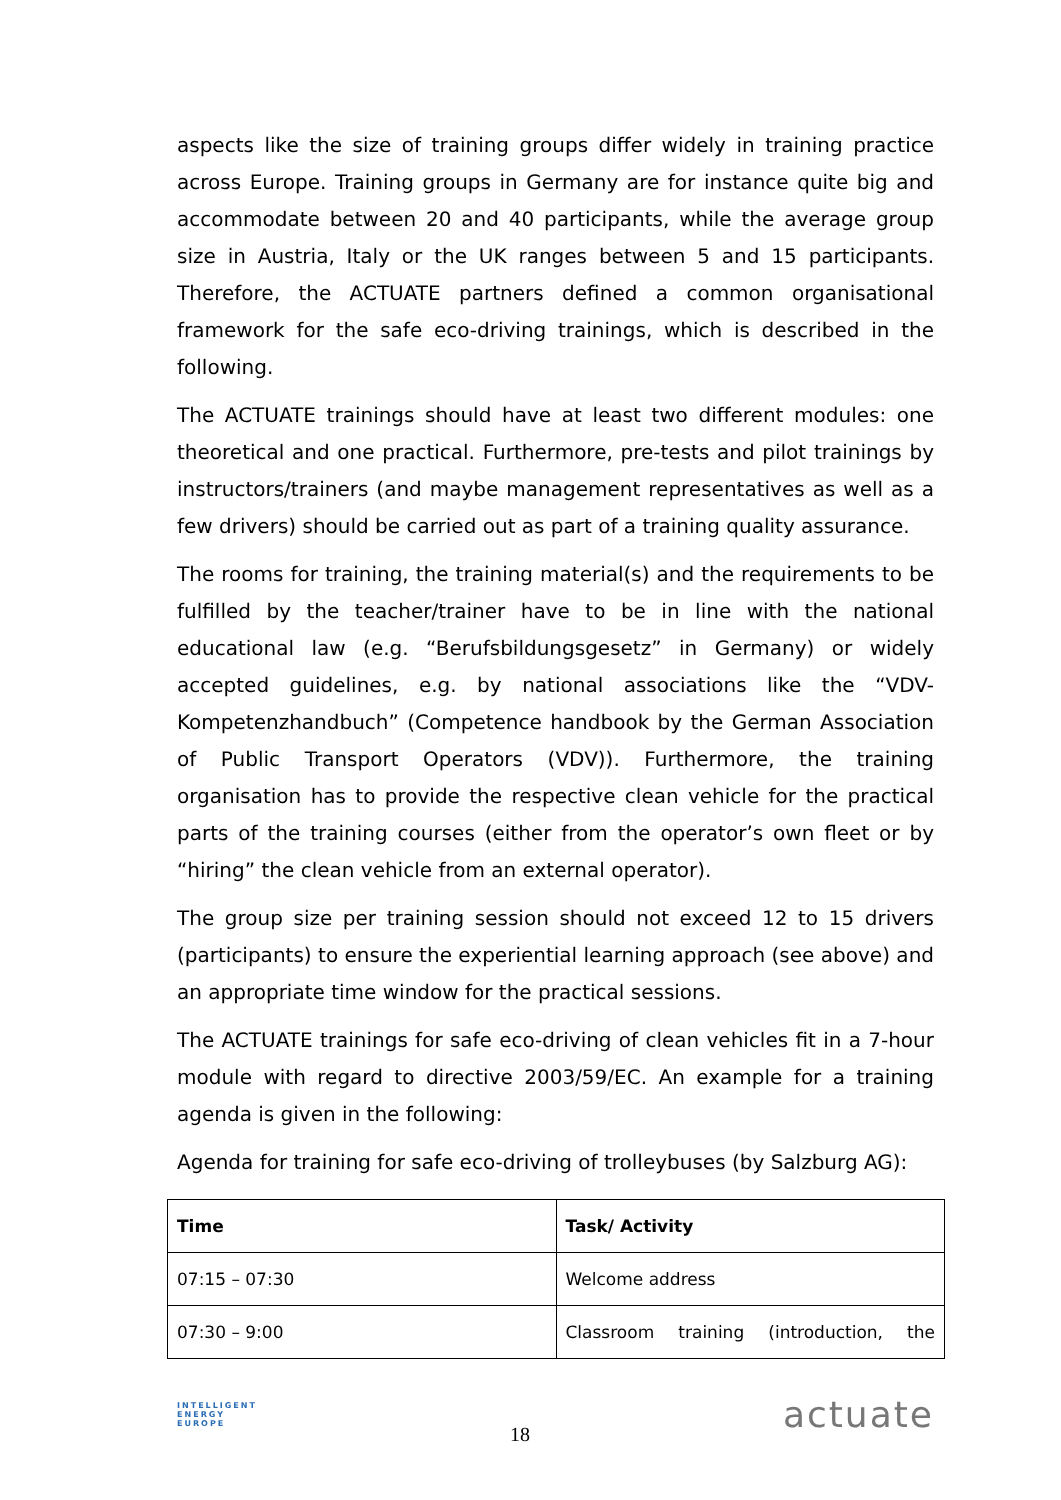aspects like the size of training groups differ widely in training practice across Europe. Training groups in Germany are for instance quite big and accommodate between 20 and 40 participants, while the average group size in Austria, Italy or the UK ranges between 5 and 15 participants. Therefore, the ACTUATE partners defined a common organisational framework for the safe eco-driving trainings, which is described in the following.
The ACTUATE trainings should have at least two different modules: one theoretical and one practical. Furthermore, pre-tests and pilot trainings by instructors/trainers (and maybe management representatives as well as a few drivers) should be carried out as part of a training quality assurance.
The rooms for training, the training material(s) and the requirements to be fulfilled by the teacher/trainer have to be in line with the national educational law (e.g. “Berufsbildungsgesetz” in Germany) or widely accepted guidelines, e.g. by national associations like the “VDV-Kompetenzhandbuch” (Competence handbook by the German Association of Public Transport Operators (VDV)). Furthermore, the training organisation has to provide the respective clean vehicle for the practical parts of the training courses (either from the operator’s own fleet or by “hiring” the clean vehicle from an external operator).
The group size per training session should not exceed 12 to 15 drivers (participants) to ensure the experiential learning approach (see above) and an appropriate time window for the practical sessions.
The ACTUATE trainings for safe eco-driving of clean vehicles fit in a 7-hour module with regard to directive 2003/59/EC. An example for a training agenda is given in the following:
Agenda for training for safe eco-driving of trolleybuses (by Salzburg AG):
| Time | Task/ Activity |
| --- | --- |
| 07:15 – 07:30 | Welcome address |
| 07:30 – 9:00 | Classroom training (introduction, the |
INTELLIGENT
ENERGY
EUROPE
18
actuate